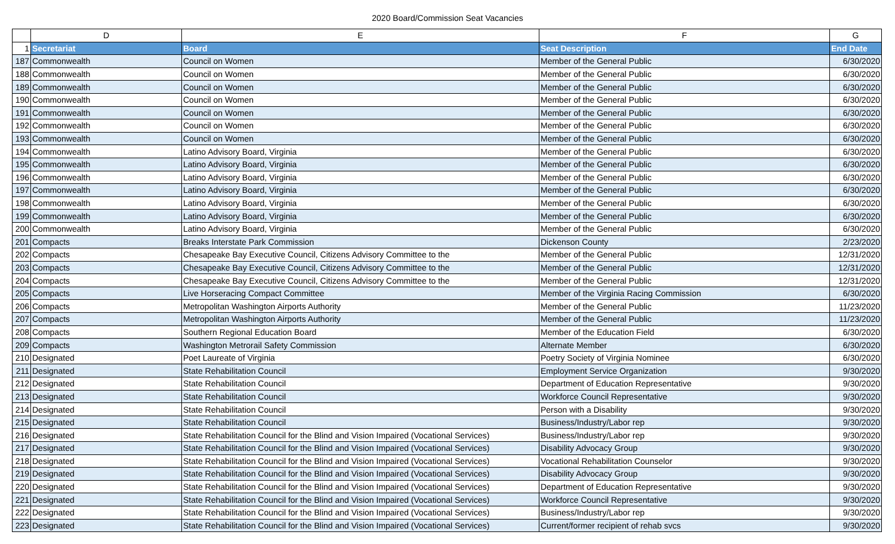2020 Board/Commission Seat Vacancies
| | D | E | F | G |
| 1 | Secretariat | Board | Seat Description | End Date |
| 187 | Commonwealth | Council on Women | Member of the General Public | 6/30/2020 |
| 188 | Commonwealth | Council on Women | Member of the General Public | 6/30/2020 |
| 189 | Commonwealth | Council on Women | Member of the General Public | 6/30/2020 |
| 190 | Commonwealth | Council on Women | Member of the General Public | 6/30/2020 |
| 191 | Commonwealth | Council on Women | Member of the General Public | 6/30/2020 |
| 192 | Commonwealth | Council on Women | Member of the General Public | 6/30/2020 |
| 193 | Commonwealth | Council on Women | Member of the General Public | 6/30/2020 |
| 194 | Commonwealth | Latino Advisory Board, Virginia | Member of the General Public | 6/30/2020 |
| 195 | Commonwealth | Latino Advisory Board, Virginia | Member of the General Public | 6/30/2020 |
| 196 | Commonwealth | Latino Advisory Board, Virginia | Member of the General Public | 6/30/2020 |
| 197 | Commonwealth | Latino Advisory Board, Virginia | Member of the General Public | 6/30/2020 |
| 198 | Commonwealth | Latino Advisory Board, Virginia | Member of the General Public | 6/30/2020 |
| 199 | Commonwealth | Latino Advisory Board, Virginia | Member of the General Public | 6/30/2020 |
| 200 | Commonwealth | Latino Advisory Board, Virginia | Member of the General Public | 6/30/2020 |
| 201 | Compacts | Breaks Interstate Park Commission | Dickenson County | 2/23/2020 |
| 202 | Compacts | Chesapeake Bay Executive Council, Citizens Advisory Committee to the | Member of the General Public | 12/31/2020 |
| 203 | Compacts | Chesapeake Bay Executive Council, Citizens Advisory Committee to the | Member of the General Public | 12/31/2020 |
| 204 | Compacts | Chesapeake Bay Executive Council, Citizens Advisory Committee to the | Member of the General Public | 12/31/2020 |
| 205 | Compacts | Live Horseracing Compact Committee | Member of the Virginia Racing Commission | 6/30/2020 |
| 206 | Compacts | Metropolitan Washington Airports Authority | Member of the General Public | 11/23/2020 |
| 207 | Compacts | Metropolitan Washington Airports Authority | Member of the General Public | 11/23/2020 |
| 208 | Compacts | Southern Regional Education Board | Member of the Education Field | 6/30/2020 |
| 209 | Compacts | Washington Metrorail Safety Commission | Alternate Member | 6/30/2020 |
| 210 | Designated | Poet Laureate of Virginia | Poetry Society of Virginia Nominee | 6/30/2020 |
| 211 | Designated | State Rehabilitation Council | Employment Service Organization | 9/30/2020 |
| 212 | Designated | State Rehabilitation Council | Department of Education Representative | 9/30/2020 |
| 213 | Designated | State Rehabilitation Council | Workforce Council Representative | 9/30/2020 |
| 214 | Designated | State Rehabilitation Council | Person with a Disability | 9/30/2020 |
| 215 | Designated | State Rehabilitation Council | Business/Industry/Labor rep | 9/30/2020 |
| 216 | Designated | State Rehabilitation Council for the Blind and Vision Impaired (Vocational Services) | Business/Industry/Labor rep | 9/30/2020 |
| 217 | Designated | State Rehabilitation Council for the Blind and Vision Impaired (Vocational Services) | Disability Advocacy Group | 9/30/2020 |
| 218 | Designated | State Rehabilitation Council for the Blind and Vision Impaired (Vocational Services) | Vocational Rehabilitation Counselor | 9/30/2020 |
| 219 | Designated | State Rehabilitation Council for the Blind and Vision Impaired (Vocational Services) | Disability Advocacy Group | 9/30/2020 |
| 220 | Designated | State Rehabilitation Council for the Blind and Vision Impaired (Vocational Services) | Department of Education Representative | 9/30/2020 |
| 221 | Designated | State Rehabilitation Council for the Blind and Vision Impaired (Vocational Services) | Workforce Council Representative | 9/30/2020 |
| 222 | Designated | State Rehabilitation Council for the Blind and Vision Impaired (Vocational Services) | Business/Industry/Labor rep | 9/30/2020 |
| 223 | Designated | State Rehabilitation Council for the Blind and Vision Impaired (Vocational Services) | Current/former recipient of rehab svcs | 9/30/2020 |